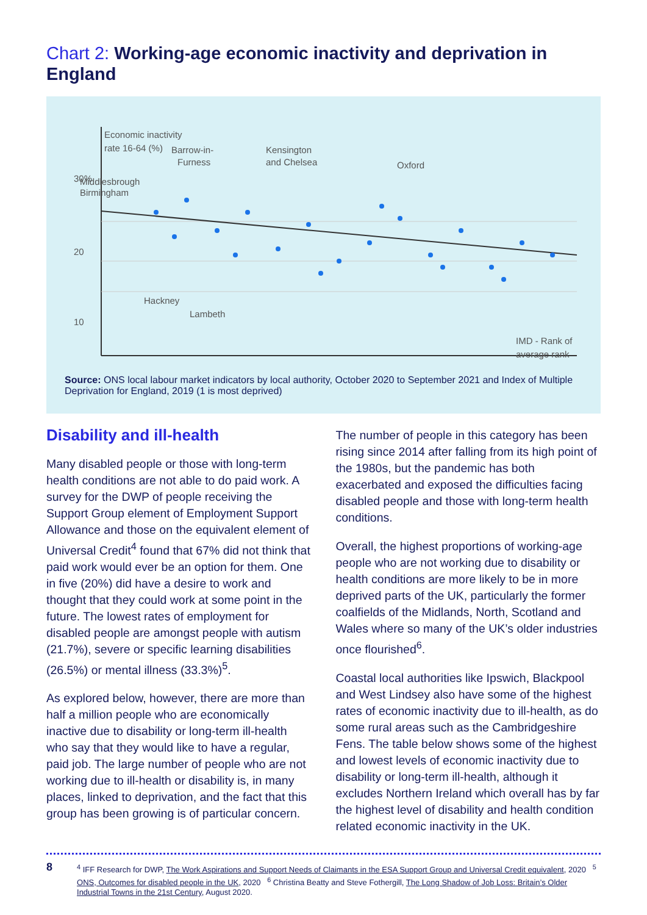Chart 2: Working-age economic inactivity and deprivation in England
Economic inactivity
rate 16-64 (%)
30%
20
10
Middlesbrough
Birmingham
Barrow-in-
Furness
Kensington
and Chelsea
Oxford
Hackney
Lambeth
IMD - Rank of
average rank
Source: ONS local labour market indicators by local authority, October 2020 to September 2021 and Index of Multiple Deprivation for England, 2019 (1 is most deprived)
Disability and ill-health
Many disabled people or those with long-term health conditions are not able to do paid work. A survey for the DWP of people receiving the Support Group element of Employment Support Allowance and those on the equivalent element of Universal Credit<sup>4</sup> found that 67% did not think that paid work would ever be an option for them. One in five (20%) did have a desire to work and thought that they could work at some point in the future. The lowest rates of employment for disabled people are amongst people with autism (21.7%), severe or specific learning disabilities (26.5%) or mental illness (33.3%)<sup>5</sup>.
As explored below, however, there are more than half a million people who are economically inactive due to disability or long-term ill-health who say that they would like to have a regular, paid job. The large number of people who are not working due to ill-health or disability is, in many places, linked to deprivation, and the fact that this group has been growing is of particular concern.
The number of people in this category has been rising since 2014 after falling from its high point of the 1980s, but the pandemic has both exacerbated and exposed the difficulties facing disabled people and those with long-term health conditions.
Overall, the highest proportions of working-age people who are not working due to disability or health conditions are more likely to be in more deprived parts of the UK, particularly the former coalfields of the Midlands, North, Scotland and Wales where so many of the UK’s older industries once flourished<sup>6</sup>.
Coastal local authorities like Ipswich, Blackpool and West Lindsey also have some of the highest rates of economic inactivity due to ill-health, as do some rural areas such as the Cambridgeshire Fens. The table below shows some of the highest and lowest levels of economic inactivity due to disability or long-term ill-health, although it excludes Northern Ireland which overall has by far the highest level of disability and health condition related economic inactivity in the UK.
8
<sup>4</sup> IFF Research for DWP, The Work Aspirations and Support Needs of Claimants in the ESA Support Group and Universal Credit equivalent, 2020 <sup>5</sup> ONS, Outcomes for disabled people in the UK, 2020 <sup>6</sup> Christina Beatty and Steve Fothergill, The Long Shadow of Job Loss: Britain’s Older Industrial Towns in the 21st Century, August 2020.